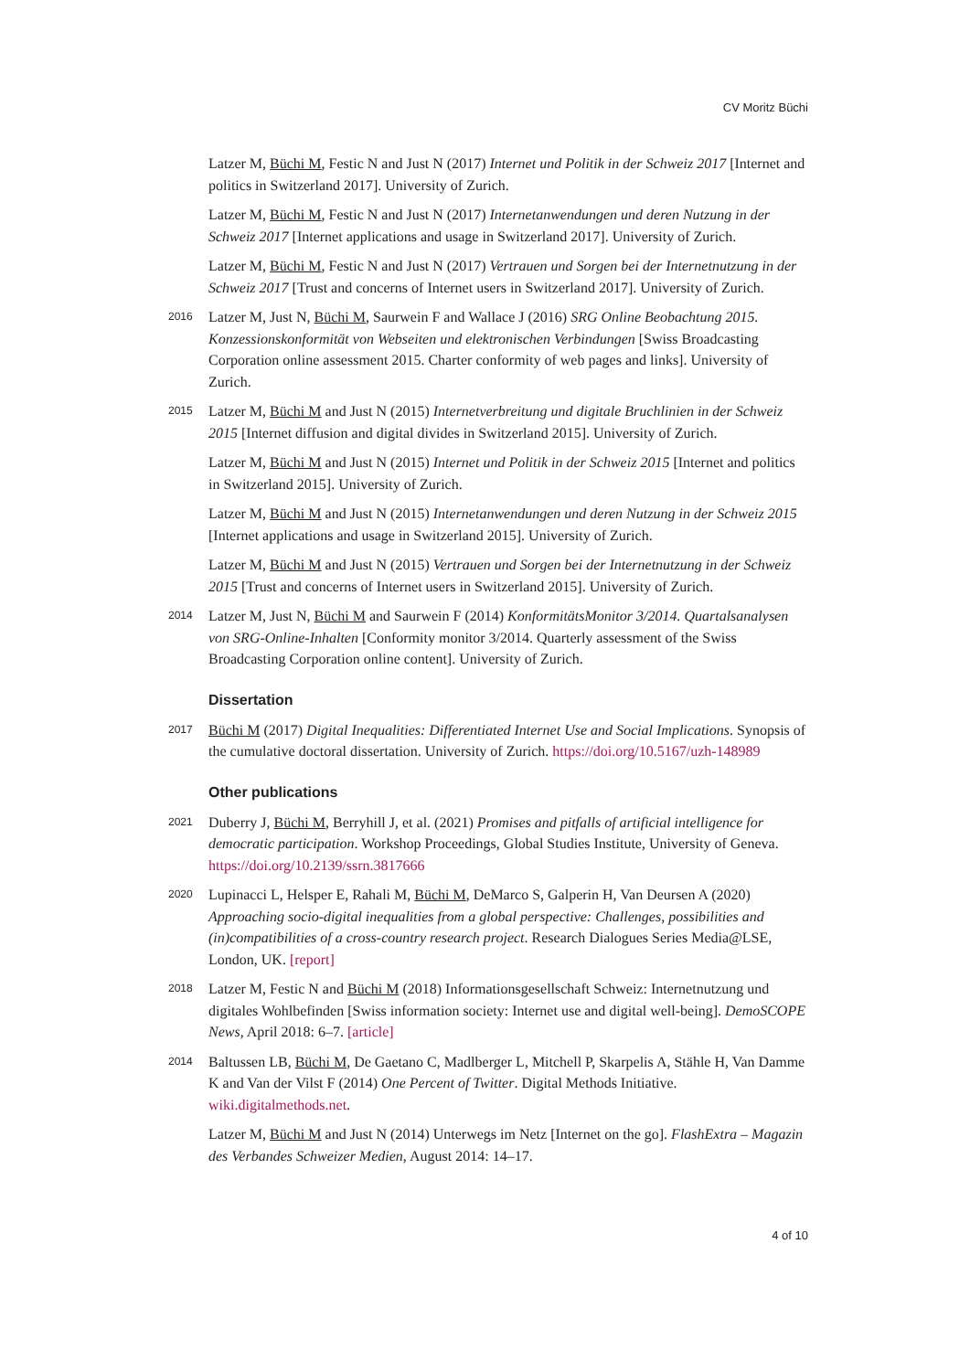CV Moritz Büchi
Latzer M, Büchi M, Festic N and Just N (2017) Internet und Politik in der Schweiz 2017 [Internet and politics in Switzerland 2017]. University of Zurich.
Latzer M, Büchi M, Festic N and Just N (2017) Internetanwendungen und deren Nutzung in der Schweiz 2017 [Internet applications and usage in Switzerland 2017]. University of Zurich.
Latzer M, Büchi M, Festic N and Just N (2017) Vertrauen und Sorgen bei der Internetnutzung in der Schweiz 2017 [Trust and concerns of Internet users in Switzerland 2017]. University of Zurich.
2016
Latzer M, Just N, Büchi M, Saurwein F and Wallace J (2016) SRG Online Beobachtung 2015. Konzessionskonformität von Webseiten und elektronischen Verbindungen [Swiss Broadcasting Corporation online assessment 2015. Charter conformity of web pages and links]. University of Zurich.
2015
Latzer M, Büchi M and Just N (2015) Internetverbreitung und digitale Bruchlinien in der Schweiz 2015 [Internet diffusion and digital divides in Switzerland 2015]. University of Zurich.
Latzer M, Büchi M and Just N (2015) Internet und Politik in der Schweiz 2015 [Internet and politics in Switzerland 2015]. University of Zurich.
Latzer M, Büchi M and Just N (2015) Internetanwendungen und deren Nutzung in der Schweiz 2015 [Internet applications and usage in Switzerland 2015]. University of Zurich.
Latzer M, Büchi M and Just N (2015) Vertrauen und Sorgen bei der Internetnutzung in der Schweiz 2015 [Trust and concerns of Internet users in Switzerland 2015]. University of Zurich.
2014
Latzer M, Just N, Büchi M and Saurwein F (2014) KonformitätsMonitor 3/2014. Quartalsanalysen von SRG-Online-Inhalten [Conformity monitor 3/2014. Quarterly assessment of the Swiss Broadcasting Corporation online content]. University of Zurich.
Dissertation
2017
Büchi M (2017) Digital Inequalities: Differentiated Internet Use and Social Implications. Synopsis of the cumulative doctoral dissertation. University of Zurich. https://doi.org/10.5167/uzh-148989
Other publications
2021
Duberry J, Büchi M, Berryhill J, et al. (2021) Promises and pitfalls of artificial intelligence for democratic participation. Workshop Proceedings, Global Studies Institute, University of Geneva. https://doi.org/10.2139/ssrn.3817666
2020
Lupinacci L, Helsper E, Rahali M, Büchi M, DeMarco S, Galperin H, Van Deursen A (2020) Approaching socio-digital inequalities from a global perspective: Challenges, possibilities and (in)compatibilities of a cross-country research project. Research Dialogues Series Media@LSE, London, UK. [report]
2018
Latzer M, Festic N and Büchi M (2018) Informationsgesellschaft Schweiz: Internetnutzung und digitales Wohlbefinden [Swiss information society: Internet use and digital well-being]. DemoSCOPE News, April 2018: 6–7. [article]
2014
Baltussen LB, Büchi M, De Gaetano C, Madlberger L, Mitchell P, Skarpelis A, Stähle H, Van Damme K and Van der Vilst F (2014) One Percent of Twitter. Digital Methods Initiative. wiki.digitalmethods.net.
Latzer M, Büchi M and Just N (2014) Unterwegs im Netz [Internet on the go]. FlashExtra – Magazin des Verbandes Schweizer Medien, August 2014: 14–17.
4 of 10